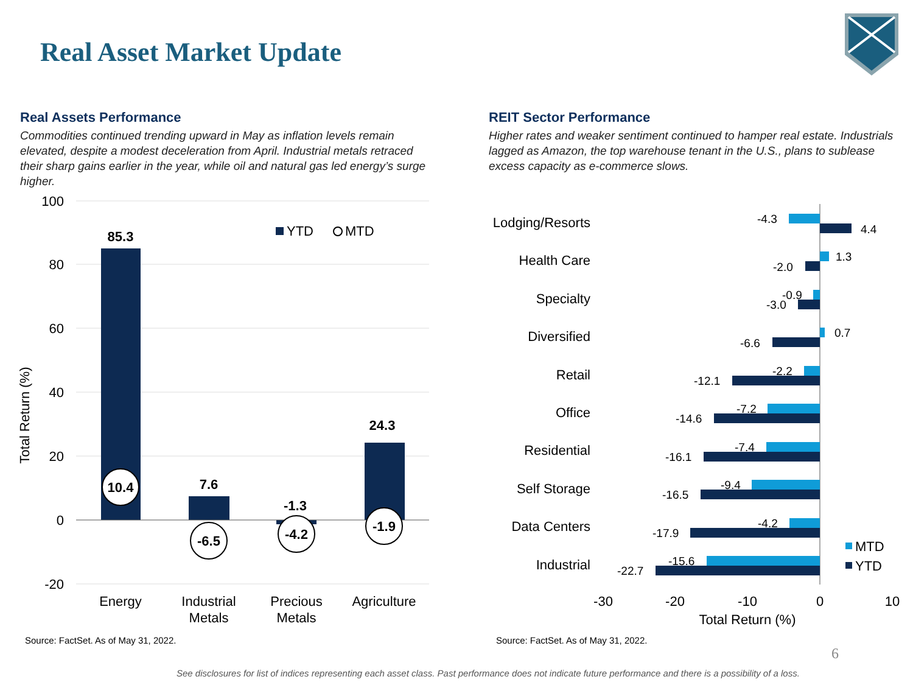Real Asset Market Update
Real Assets Performance
Commodities continued trending upward in May as inflation levels remain elevated, despite a modest deceleration from April. Industrial metals retraced their sharp gains earlier in the year, while oil and natural gas led energy’s surge higher.
REIT Sector Performance
Higher rates and weaker sentiment continued to hamper real estate. Industrials lagged as Amazon, the top warehouse tenant in the U.S., plans to sublease excess capacity as e-commerce slows.
100
80
60
40
20
0
-20
Total Return (%)
85.3
7.6
-1.3
24.3
10.4
-6.5
-4.2
-1.9
YTD
MTD
Energy
Industrial
Metals
Precious
Metals
Agriculture
Lodging/Resorts
Health Care
Specialty
Diversified
Retail
Office
Residential
Self Storage
Data Centers
Industrial
-4.3
4.4
1.3
-2.0
-0.9
-3.0
0.7
-6.6
-2.2
-12.1
-7.2
-14.6
-7.4
-16.1
-9.4
-16.5
-4.2
-17.9
-15.6
-22.7
MTD
YTD
-30
-20
-10
0
10
Total Return (%)
Source: FactSet. As of May 31, 2022.
Source: FactSet. As of May 31, 2022.
6
See disclosures for list of indices representing each asset class. Past performance does not indicate future performance and there is a possibility of a loss.